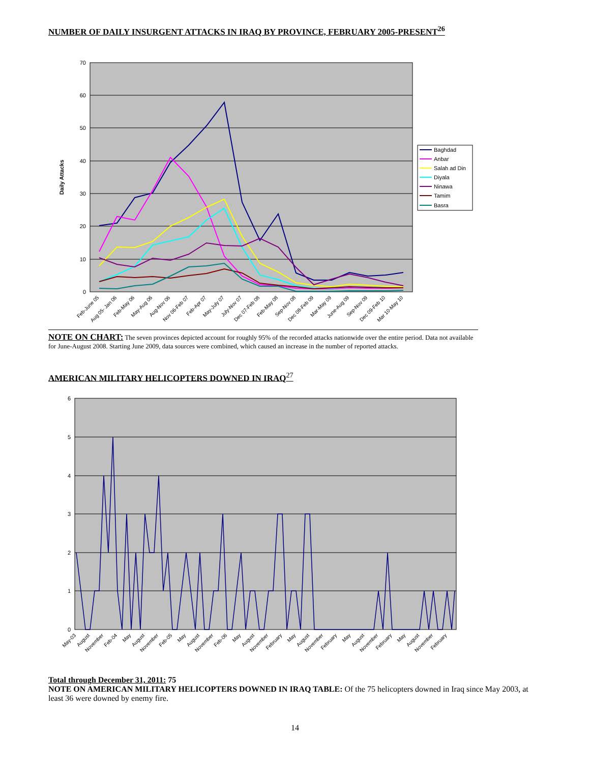NUMBER OF DAILY INSURGENT ATTACKS IN IRAQ BY PROVINCE, FEBRUARY 2005-PRESENT<sup>26</sup>
70
60
50
40
30
20
10
0
Daily Attacks
Feb-June 05
Aug 05- Jan 06
Feb-May 06
May-Aug 06
Aug-Nov 06
Nov 06-Feb 07
Feb-Apr 07
May-July 07
July-Nov 07
Dec 07-Feb 08
Feb-May 08
Sep-Nov 08
Dec 08-Feb 09
Mar-May 09
June-Aug 09
Sep-Nov 09
Dec 09-Feb 10
Mar 10-May 10
Baghdad
Anbar
Salah ad Din
Diyala
Ninawa
Tamim
Basra
NOTE ON CHART: The seven provinces depicted account for roughly 95% of the recorded attacks nationwide over the entire period. Data not available for June-August 2008. Starting June 2009, data sources were combined, which caused an increase in the number of reported attacks.
AMERICAN MILITARY HELICOPTERS DOWNED IN IRAQ<sup>27</sup>
6
5
4
3
2
1
0
May-03
August
November
Feb-04
May
August
November
Feb-05
May
August
November
Feb-06
May
August
November
February
May
August
November
February
May
August
November
February
May
August
November
February
Total through December 31, 2011: 75
NOTE ON AMERICAN MILITARY HELICOPTERS DOWNED IN IRAQ TABLE: Of the 75 helicopters downed in Iraq since May 2003, at least 36 were downed by enemy fire.
14